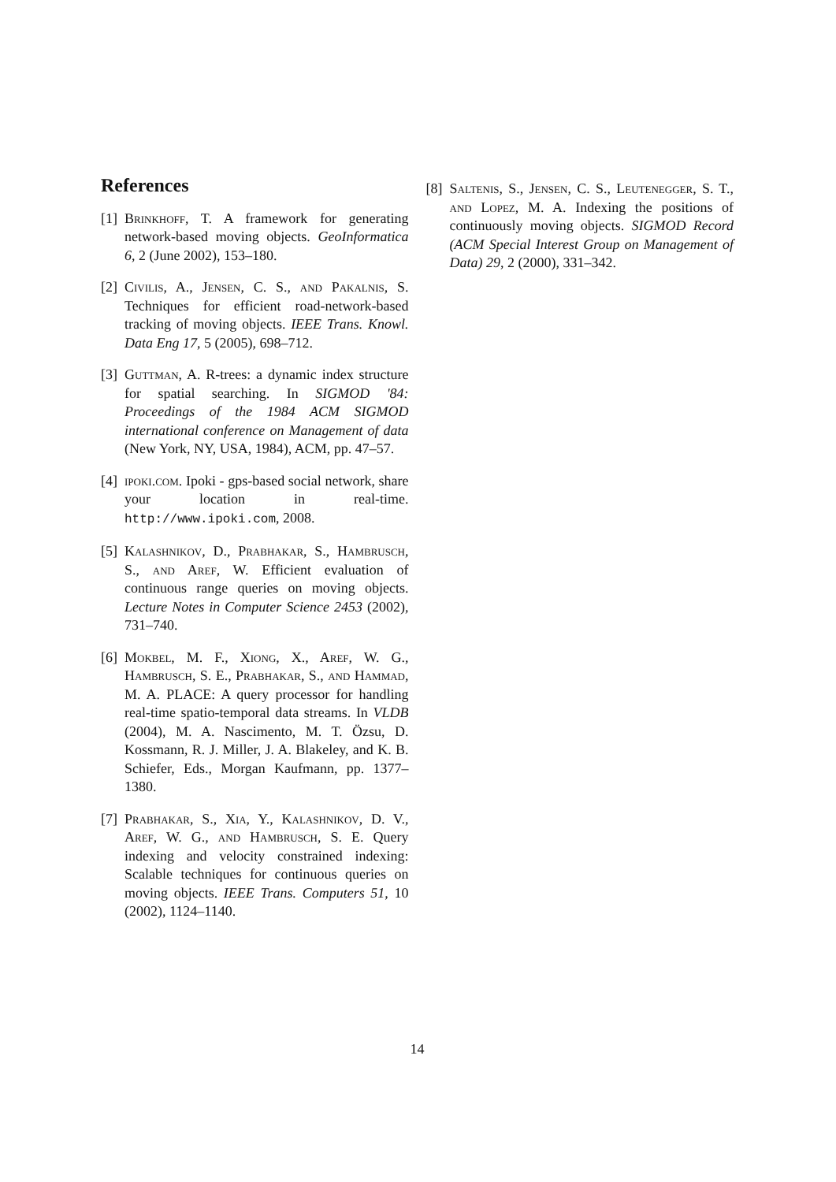References
[1] Brinkhoff, T. A framework for generating network-based moving objects. GeoInformatica 6, 2 (June 2002), 153–180.
[2] Civilis, A., Jensen, C. S., and Pakalnis, S. Techniques for efficient road-network-based tracking of moving objects. IEEE Trans. Knowl. Data Eng 17, 5 (2005), 698–712.
[3] Guttman, A. R-trees: a dynamic index structure for spatial searching. In SIGMOD '84: Proceedings of the 1984 ACM SIGMOD international conference on Management of data (New York, NY, USA, 1984), ACM, pp. 47–57.
[4] ipoki.com. Ipoki - gps-based social network, share your location in real-time. http://www.ipoki.com, 2008.
[5] Kalashnikov, D., Prabhakar, S., Hambrusch, S., and Aref, W. Efficient evaluation of continuous range queries on moving objects. Lecture Notes in Computer Science 2453 (2002), 731–740.
[6] Mokbel, M. F., Xiong, X., Aref, W. G., Hambrusch, S. E., Prabhakar, S., and Hammad, M. A. PLACE: A query processor for handling real-time spatio-temporal data streams. In VLDB (2004), M. A. Nascimento, M. T. Özsu, D. Kossmann, R. J. Miller, J. A. Blakeley, and K. B. Schiefer, Eds., Morgan Kaufmann, pp. 1377–1380.
[7] Prabhakar, S., Xia, Y., Kalashnikov, D. V., Aref, W. G., and Hambrusch, S. E. Query indexing and velocity constrained indexing: Scalable techniques for continuous queries on moving objects. IEEE Trans. Computers 51, 10 (2002), 1124–1140.
[8] Saltenis, S., Jensen, C. S., Leutenegger, S. T., and Lopez, M. A. Indexing the positions of continuously moving objects. SIGMOD Record (ACM Special Interest Group on Management of Data) 29, 2 (2000), 331–342.
14